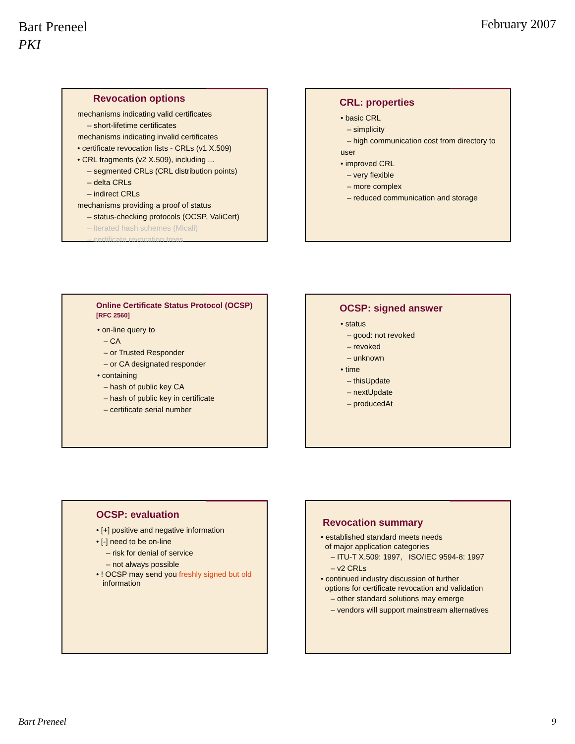Bart Preneel
PKI
February 2007
Revocation options
mechanisms indicating valid certificates
– short-lifetime certificates
mechanisms indicating invalid certificates
• certificate revocation lists - CRLs (v1 X.509)
• CRL fragments (v2 X.509), including ...
– segmented CRLs (CRL distribution points)
– delta CRLs
– indirect CRLs
mechanisms providing a proof of status
– status-checking protocols (OCSP, ValiCert)
– iterated hash schemes (Micali)
– certificate revocation trees
CRL: properties
• basic CRL
– simplicity
– high communication cost from directory to user
• improved CRL
– very flexible
– more complex
– reduced communication and storage
Online Certificate Status Protocol (OCSP)
[RFC 2560]
• on-line query to
– CA
– or Trusted Responder
– or CA designated responder
• containing
– hash of public key CA
– hash of public key in certificate
– certificate serial number
OCSP: signed answer
• status
– good: not revoked
– revoked
– unknown
• time
– thisUpdate
– nextUpdate
– producedAt
OCSP: evaluation
• [+] positive and negative information
• [-] need to be on-line
– risk for denial of service
– not always possible
• ! OCSP may send you freshly signed but old
information
Revocation summary
• established standard meets needs
of major application categories
– ITU-T X.509: 1997, ISO/IEC 9594-8: 1997
– v2 CRLs
• continued industry discussion of further
options for certificate revocation and validation
– other standard solutions may emerge
– vendors will support mainstream alternatives
Bart Preneel 9